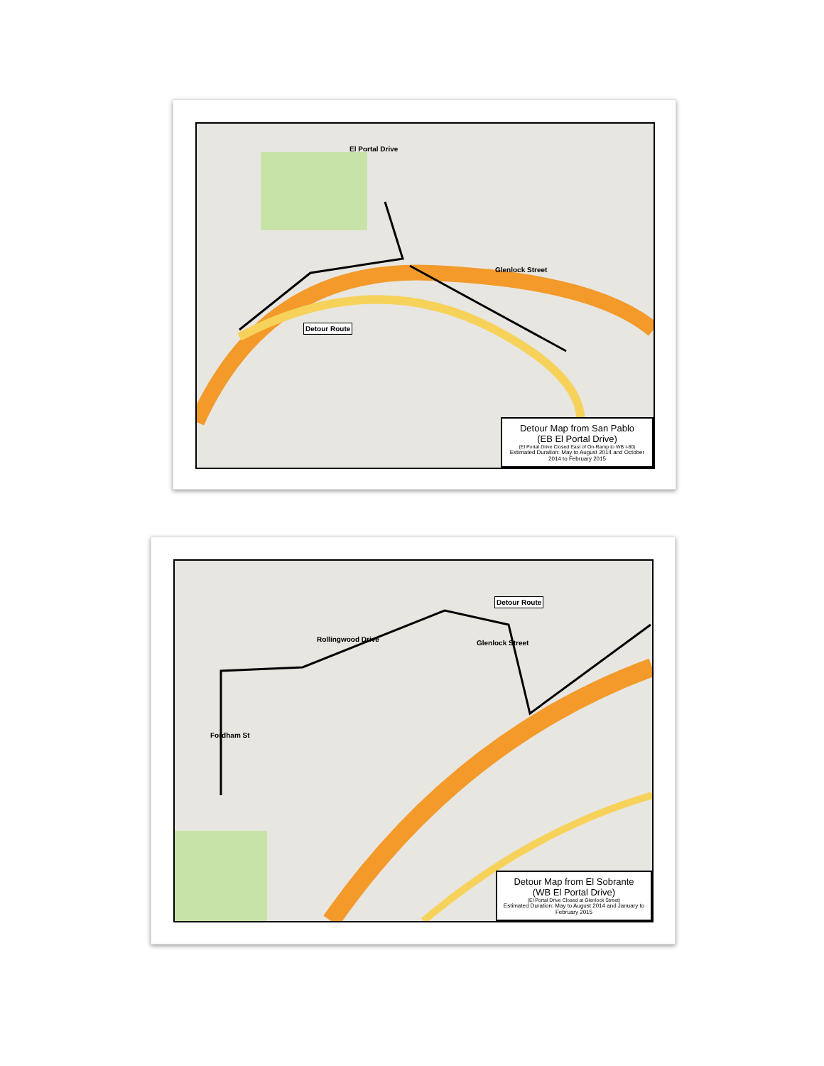Detour Route
El Portal Drive
Glenlock Street
Detour Map from San Pablo
(EB El Portal Drive)
(El Portal Drive Closed East of On-Ramp to WB I-80)
Estimated Duration: May to August 2014 and October 2014 to February 2015
Detour Route
Rollingwood Drive Glenlock Street
Fordham St
Detour Map from El Sobrante
(WB El Portal Drive)
(El Portal Drive Closed at Glenlock Street)
Estimated Duration: May to August 2014 and January to February 2015